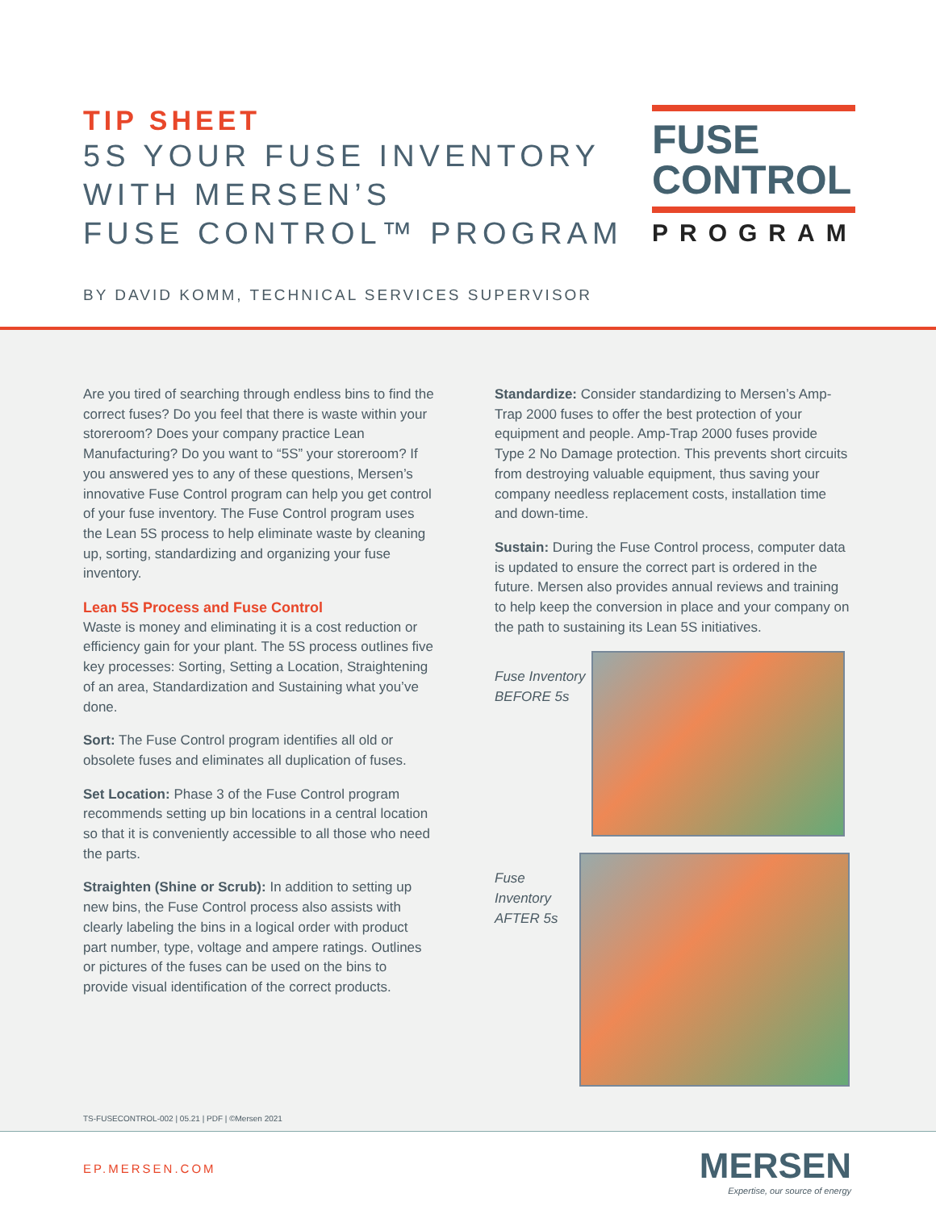TIP SHEET
5S YOUR FUSE INVENTORY
WITH MERSEN’S
FUSE CONTROL™ PROGRAM
FUSE
CONTROL
PROGRAM
BY DAVID KOMM, TECHNICAL SERVICES SUPERVISOR
Are you tired of searching through endless bins to find the correct fuses? Do you feel that there is waste within your storeroom? Does your company practice Lean Manufacturing? Do you want to “5S” your storeroom? If you answered yes to any of these questions, Mersen’s innovative Fuse Control program can help you get control of your fuse inventory. The Fuse Control program uses the Lean 5S process to help eliminate waste by cleaning up, sorting, standardizing and organizing your fuse inventory.
Lean 5S Process and Fuse Control
Waste is money and eliminating it is a cost reduction or efficiency gain for your plant. The 5S process outlines five key processes: Sorting, Setting a Location, Straightening of an area, Standardization and Sustaining what you’ve done.
Sort: The Fuse Control program identifies all old or obsolete fuses and eliminates all duplication of fuses.
Set Location: Phase 3 of the Fuse Control program recommends setting up bin locations in a central location so that it is conveniently accessible to all those who need the parts.
Straighten (Shine or Scrub): In addition to setting up new bins, the Fuse Control process also assists with clearly labeling the bins in a logical order with product part number, type, voltage and ampere ratings. Outlines or pictures of the fuses can be used on the bins to provide visual identification of the correct products.
Standardize: Consider standardizing to Mersen’s Amp-Trap 2000 fuses to offer the best protection of your equipment and people. Amp-Trap 2000 fuses provide Type 2 No Damage protection. This prevents short circuits from destroying valuable equipment, thus saving your company needless replacement costs, installation time and down-time.
Sustain: During the Fuse Control process, computer data is updated to ensure the correct part is ordered in the future. Mersen also provides annual reviews and training to help keep the conversion in place and your company on the path to sustaining its Lean 5S initiatives.
Fuse Inventory
BEFORE 5s
Fuse Inventory
AFTER 5s
TS-FUSECONTROL-002 | 05.21 | PDF | ©Mersen 2021
EP.MERSEN.COM
MERSEN
Expertise, our source of energy